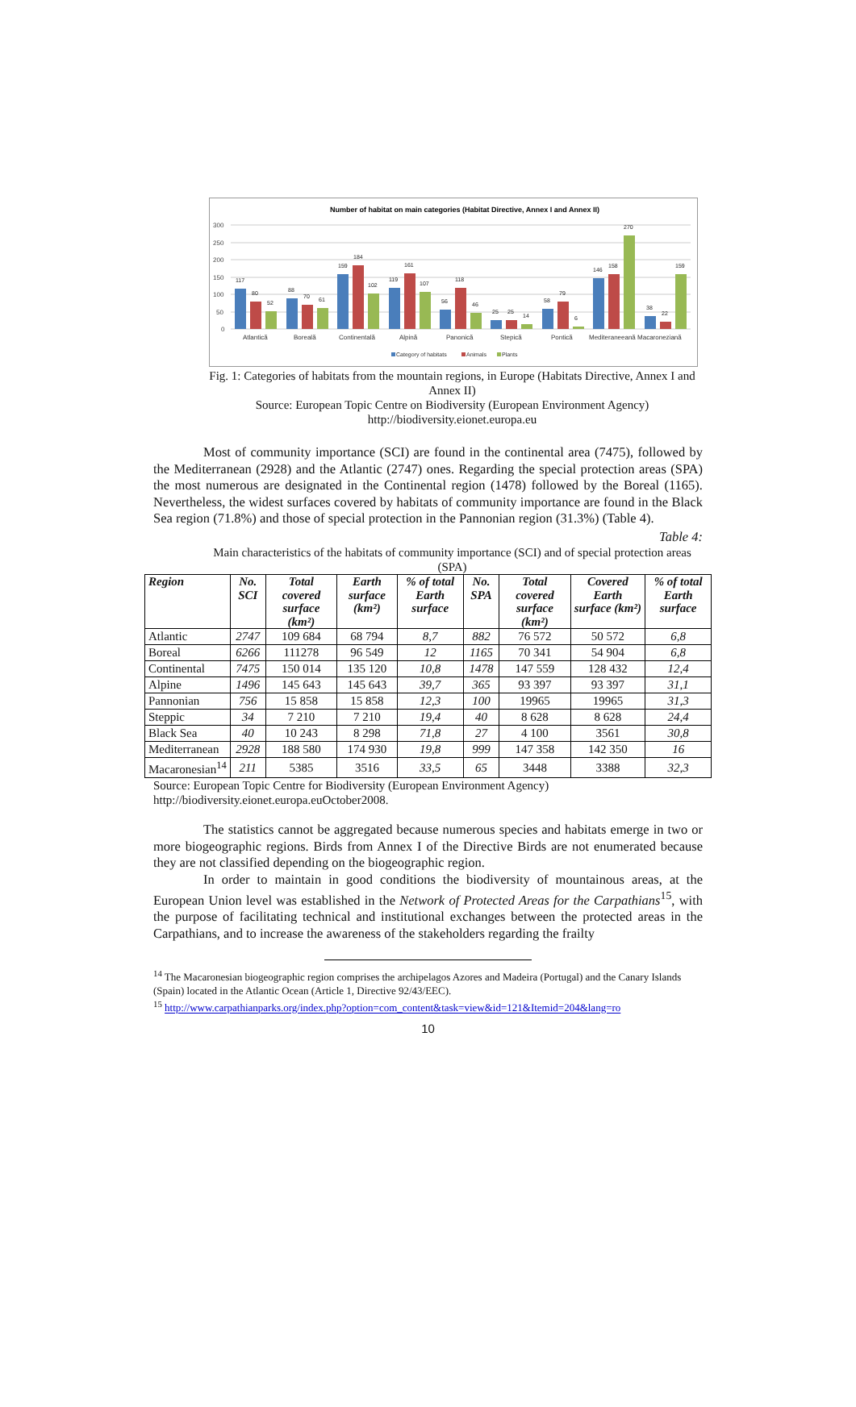Number of habitat on main categories (Habitat Directive, Annex I and Annex II)
300
250
200
150
100
50
0
117
80
52
88
70
61
159
184
102
119
161
107
56
118
46
25
25
14
58
79
6
146
158
270
38
22
159
Atlantică
Boreală
Continentală
Alpină
Panonică
Stepică
Pontică
Mediteraneeană Macaroneziană
Category of habitats
Animals
Plants
Fig. 1: Categories of habitats from the mountain regions, in Europe (Habitats Directive, Annex I and Annex II)
Source: European Topic Centre on Biodiversity (European Environment Agency)
http://biodiversity.eionet.europa.eu
Most of community importance (SCI) are found in the continental area (7475), followed by the Mediterranean (2928) and the Atlantic (2747) ones. Regarding the special protection areas (SPA) the most numerous are designated in the Continental region (1478) followed by the Boreal (1165). Nevertheless, the widest surfaces covered by habitats of community importance are found in the Black Sea region (71.8%) and those of special protection in the Pannonian region (31.3%) (Table 4).
Table 4:
Main characteristics of the habitats of community importance (SCI) and of special protection areas (SPA)
| Region | No. SCI | Total covered surface (km²) | Earth surface (km²) | % of total Earth surface | No. SPA | Total covered surface (km²) | Covered Earth surface (km²) | % of total Earth surface |
| --- | --- | --- | --- | --- | --- | --- | --- | --- |
| Atlantic | 2747 | 109 684 | 68 794 | 8,7 | 882 | 76 572 | 50 572 | 6,8 |
| Boreal | 6266 | 111278 | 96 549 | 12 | 1165 | 70 341 | 54 904 | 6,8 |
| Continental | 7475 | 150 014 | 135 120 | 10,8 | 1478 | 147 559 | 128 432 | 12,4 |
| Alpine | 1496 | 145 643 | 145 643 | 39,7 | 365 | 93 397 | 93 397 | 31,1 |
| Pannonian | 756 | 15 858 | 15 858 | 12,3 | 100 | 19965 | 19965 | 31,3 |
| Steppic | 34 | 7 210 | 7 210 | 19,4 | 40 | 8 628 | 8 628 | 24,4 |
| Black Sea | 40 | 10 243 | 8 298 | 71,8 | 27 | 4 100 | 3561 | 30,8 |
| Mediterranean | 2928 | 188 580 | 174 930 | 19,8 | 999 | 147 358 | 142 350 | 16 |
| Macaronesian<sup>14</sup> | 211 | 5385 | 3516 | 33,5 | 65 | 3448 | 3388 | 32,3 |
Source: European Topic Centre for Biodiversity (European Environment Agency)
http://biodiversity.eionet.europa.euOctober2008.
The statistics cannot be aggregated because numerous species and habitats emerge in two or more biogeographic regions. Birds from Annex I of the Directive Birds are not enumerated because they are not classified depending on the biogeographic region.
In order to maintain in good conditions the biodiversity of mountainous areas, at the European Union level was established in the Network of Protected Areas for the Carpathians<sup>15</sup>, with the purpose of facilitating technical and institutional exchanges between the protected areas in the Carpathians, and to increase the awareness of the stakeholders regarding the frailty
<sup>14</sup> The Macaronesian biogeographic region comprises the archipelagos Azores and Madeira (Portugal) and the Canary Islands (Spain) located in the Atlantic Ocean (Article 1, Directive 92/43/EEC).
<sup>15</sup> http://www.carpathianparks.org/index.php?option=com_content&task=view&id=121&Itemid=204&lang=ro
10